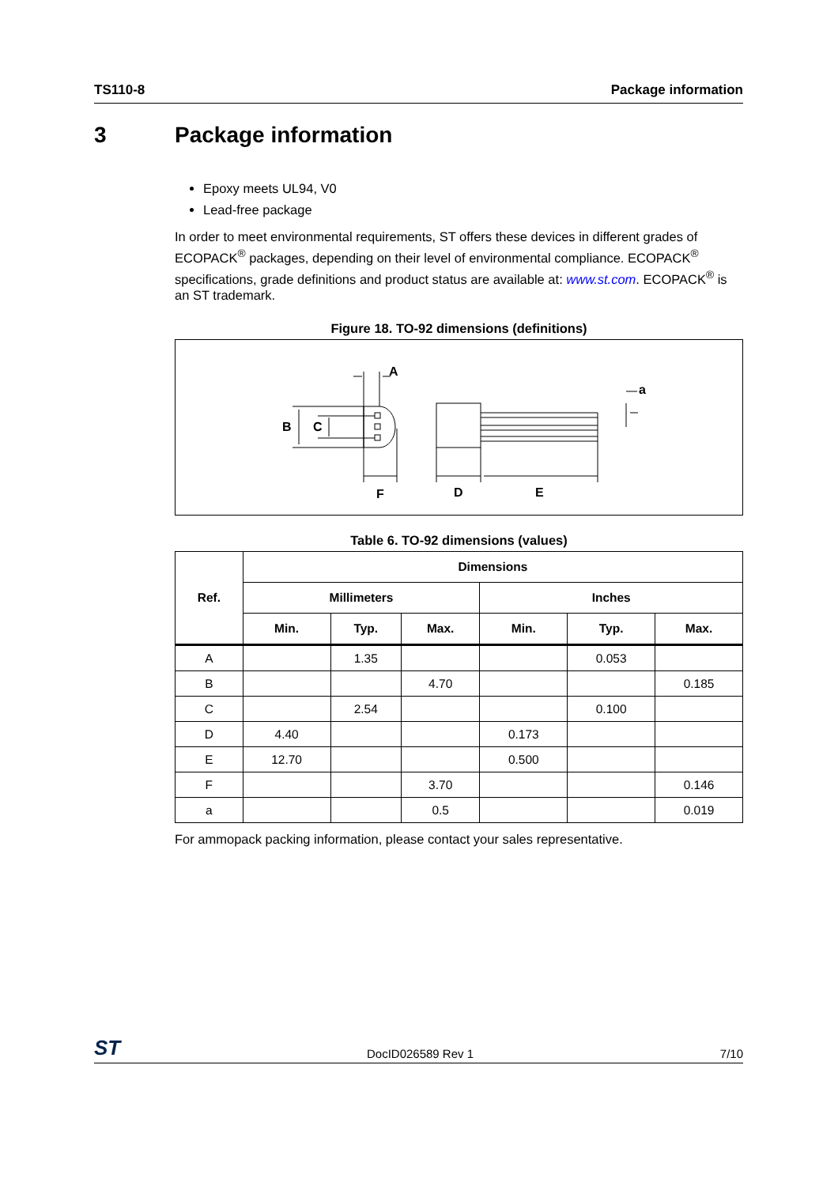TS110-8 Package information
3 Package information
Epoxy meets UL94, V0
Lead-free package
In order to meet environmental requirements, ST offers these devices in different grades of ECOPACK<sup>®</sup> packages, depending on their level of environmental compliance. ECOPACK<sup>®</sup> specifications, grade definitions and product status are available at: www.st.com. ECOPACK<sup>®</sup> is an ST trademark.
Figure 18. TO-92 dimensions (definitions)
A
B
C
F
D
E
a
Table 6. TO-92 dimensions (values)
| Ref. | Dimensions | | | | | |
| --- | --- | --- | --- | --- | --- | --- |
| | Millimeters | | | Inches | | |
| | Min. | Typ. | Max. | Min. | Typ. | Max. |
| A | | 1.35 | | | 0.053 | |
| B | | | 4.70 | | | 0.185 |
| C | | 2.54 | | | 0.100 | |
| D | 4.40 | | | 0.173 | | |
| E | 12.70 | | | 0.500 | | |
| F | | | 3.70 | | | 0.146 |
| a | | | 0.5 | | | 0.019 |
For ammopack packing information, please contact your sales representative.
ST DocID026589 Rev 1 7/10